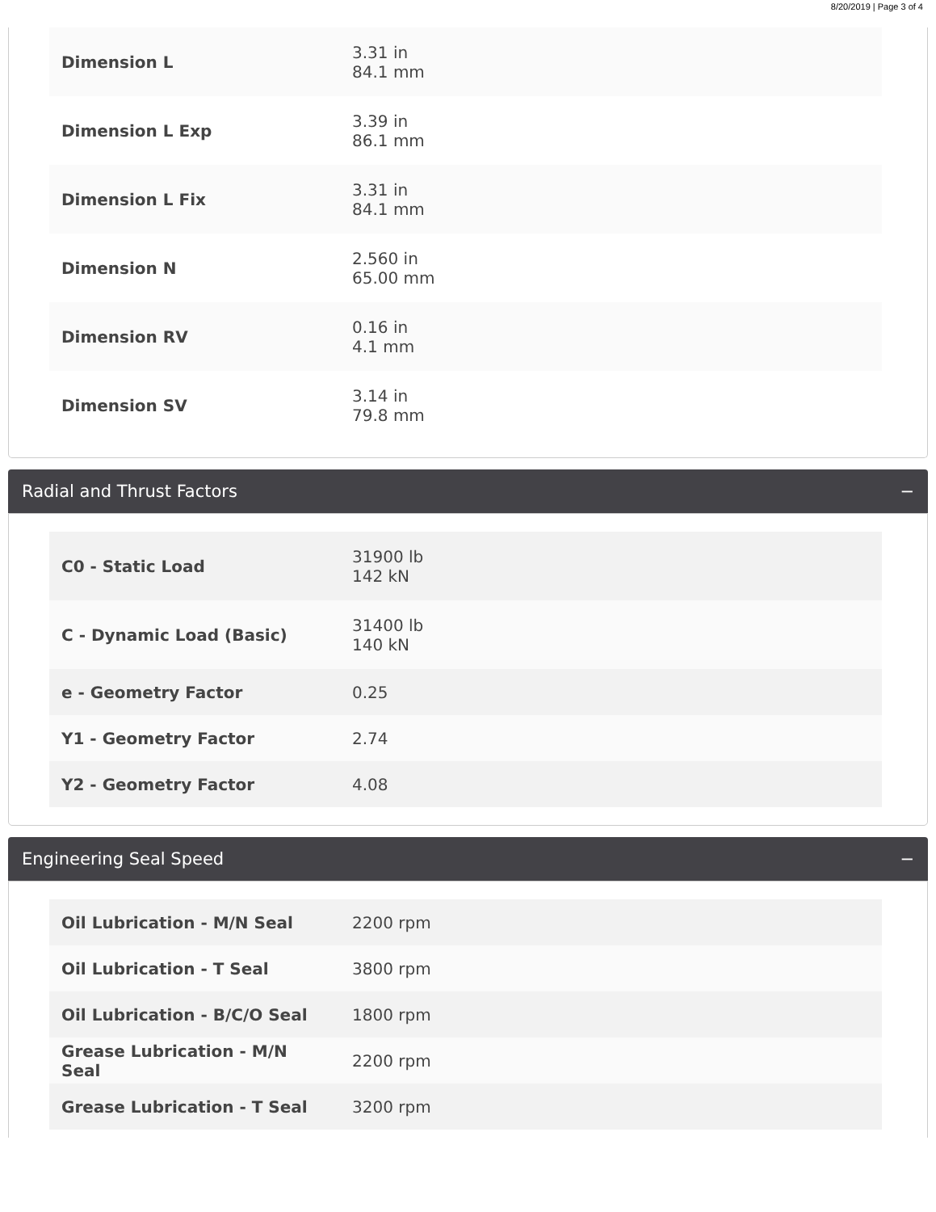8/20/2019 | Page 3 of 4
| Dimension L | 3.31 in 84.1 mm |
| Dimension L Exp | 3.39 in 86.1 mm |
| Dimension L Fix | 3.31 in 84.1 mm |
| Dimension N | 2.560 in 65.00 mm |
| Dimension RV | 0.16 in 4.1 mm |
| Dimension SV | 3.14 in 79.8 mm |
Radial and Thrust Factors −
| C0 - Static Load | 31900 lb 142 kN |
| C - Dynamic Load (Basic) | 31400 lb 140 kN |
| e - Geometry Factor | 0.25 |
| Y1 - Geometry Factor | 2.74 |
| Y2 - Geometry Factor | 4.08 |
Engineering Seal Speed −
| Oil Lubrication - M/N Seal | 2200 rpm |
| Oil Lubrication - T Seal | 3800 rpm |
| Oil Lubrication - B/C/O Seal | 1800 rpm |
| Grease Lubrication - M/N Seal | 2200 rpm |
| Grease Lubrication - T Seal | 3200 rpm |